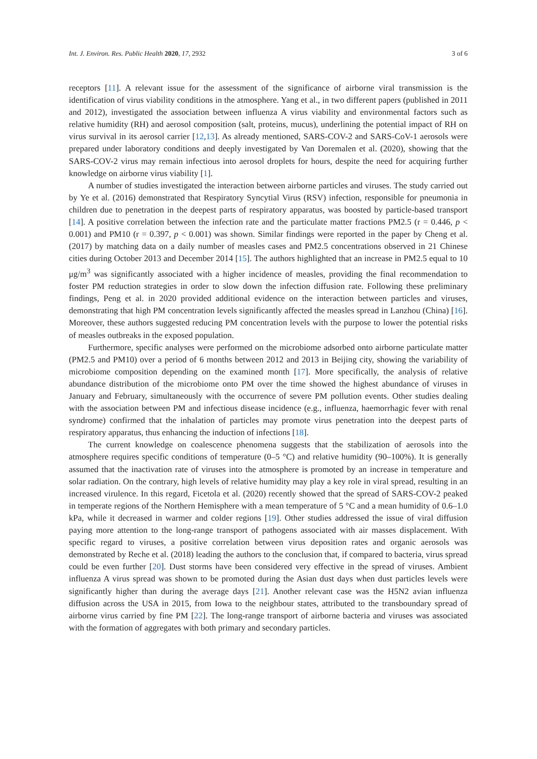Int. J. Environ. Res. Public Health 2020, 17, 2932 3 of 6
receptors [11]. A relevant issue for the assessment of the significance of airborne viral transmission is the identification of virus viability conditions in the atmosphere. Yang et al., in two different papers (published in 2011 and 2012), investigated the association between influenza A virus viability and environmental factors such as relative humidity (RH) and aerosol composition (salt, proteins, mucus), underlining the potential impact of RH on virus survival in its aerosol carrier [12,13]. As already mentioned, SARS-COV-2 and SARS-CoV-1 aerosols were prepared under laboratory conditions and deeply investigated by Van Doremalen et al. (2020), showing that the SARS-COV-2 virus may remain infectious into aerosol droplets for hours, despite the need for acquiring further knowledge on airborne virus viability [1].
A number of studies investigated the interaction between airborne particles and viruses. The study carried out by Ye et al. (2016) demonstrated that Respiratory Syncytial Virus (RSV) infection, responsible for pneumonia in children due to penetration in the deepest parts of respiratory apparatus, was boosted by particle-based transport [14]. A positive correlation between the infection rate and the particulate matter fractions PM2.5 (r = 0.446, p < 0.001) and PM10 (r = 0.397, p < 0.001) was shown. Similar findings were reported in the paper by Cheng et al. (2017) by matching data on a daily number of measles cases and PM2.5 concentrations observed in 21 Chinese cities during October 2013 and December 2014 [15]. The authors highlighted that an increase in PM2.5 equal to 10 μg/m<sup>3</sup> was significantly associated with a higher incidence of measles, providing the final recommendation to foster PM reduction strategies in order to slow down the infection diffusion rate. Following these preliminary findings, Peng et al. in 2020 provided additional evidence on the interaction between particles and viruses, demonstrating that high PM concentration levels significantly affected the measles spread in Lanzhou (China) [16]. Moreover, these authors suggested reducing PM concentration levels with the purpose to lower the potential risks of measles outbreaks in the exposed population.
Furthermore, specific analyses were performed on the microbiome adsorbed onto airborne particulate matter (PM2.5 and PM10) over a period of 6 months between 2012 and 2013 in Beijing city, showing the variability of microbiome composition depending on the examined month [17]. More specifically, the analysis of relative abundance distribution of the microbiome onto PM over the time showed the highest abundance of viruses in January and February, simultaneously with the occurrence of severe PM pollution events. Other studies dealing with the association between PM and infectious disease incidence (e.g., influenza, haemorrhagic fever with renal syndrome) confirmed that the inhalation of particles may promote virus penetration into the deepest parts of respiratory apparatus, thus enhancing the induction of infections [18].
The current knowledge on coalescence phenomena suggests that the stabilization of aerosols into the atmosphere requires specific conditions of temperature (0–5 °C) and relative humidity (90–100%). It is generally assumed that the inactivation rate of viruses into the atmosphere is promoted by an increase in temperature and solar radiation. On the contrary, high levels of relative humidity may play a key role in viral spread, resulting in an increased virulence. In this regard, Ficetola et al. (2020) recently showed that the spread of SARS-COV-2 peaked in temperate regions of the Northern Hemisphere with a mean temperature of 5 °C and a mean humidity of 0.6–1.0 kPa, while it decreased in warmer and colder regions [19]. Other studies addressed the issue of viral diffusion paying more attention to the long-range transport of pathogens associated with air masses displacement. With specific regard to viruses, a positive correlation between virus deposition rates and organic aerosols was demonstrated by Reche et al. (2018) leading the authors to the conclusion that, if compared to bacteria, virus spread could be even further [20]. Dust storms have been considered very effective in the spread of viruses. Ambient influenza A virus spread was shown to be promoted during the Asian dust days when dust particles levels were significantly higher than during the average days [21]. Another relevant case was the H5N2 avian influenza diffusion across the USA in 2015, from Iowa to the neighbour states, attributed to the transboundary spread of airborne virus carried by fine PM [22]. The long-range transport of airborne bacteria and viruses was associated with the formation of aggregates with both primary and secondary particles.